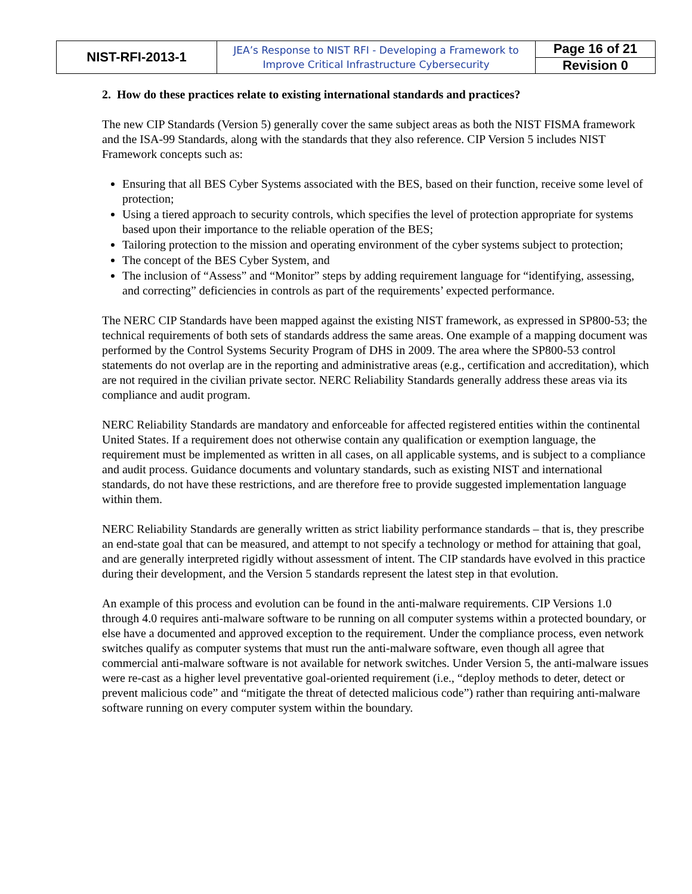| NIST-RFI-2013-1 | JEA’s Response to NIST RFI - Developing a Framework to Improve Critical Infrastructure Cybersecurity | Page 16 of 21 |
| | | Revision 0 |
2. How do these practices relate to existing international standards and practices?
The new CIP Standards (Version 5) generally cover the same subject areas as both the NIST FISMA framework and the ISA-99 Standards, along with the standards that they also reference. CIP Version 5 includes NIST Framework concepts such as:
Ensuring that all BES Cyber Systems associated with the BES, based on their function, receive some level of protection;
Using a tiered approach to security controls, which specifies the level of protection appropriate for systems based upon their importance to the reliable operation of the BES;
Tailoring protection to the mission and operating environment of the cyber systems subject to protection;
The concept of the BES Cyber System, and
The inclusion of “Assess” and “Monitor” steps by adding requirement language for “identifying, assessing, and correcting” deficiencies in controls as part of the requirements’ expected performance.
The NERC CIP Standards have been mapped against the existing NIST framework, as expressed in SP800-53; the technical requirements of both sets of standards address the same areas. One example of a mapping document was performed by the Control Systems Security Program of DHS in 2009. The area where the SP800-53 control statements do not overlap are in the reporting and administrative areas (e.g., certification and accreditation), which are not required in the civilian private sector. NERC Reliability Standards generally address these areas via its compliance and audit program.
NERC Reliability Standards are mandatory and enforceable for affected registered entities within the continental United States. If a requirement does not otherwise contain any qualification or exemption language, the requirement must be implemented as written in all cases, on all applicable systems, and is subject to a compliance and audit process. Guidance documents and voluntary standards, such as existing NIST and international standards, do not have these restrictions, and are therefore free to provide suggested implementation language within them.
NERC Reliability Standards are generally written as strict liability performance standards – that is, they prescribe an end-state goal that can be measured, and attempt to not specify a technology or method for attaining that goal, and are generally interpreted rigidly without assessment of intent. The CIP standards have evolved in this practice during their development, and the Version 5 standards represent the latest step in that evolution.
An example of this process and evolution can be found in the anti-malware requirements. CIP Versions 1.0 through 4.0 requires anti-malware software to be running on all computer systems within a protected boundary, or else have a documented and approved exception to the requirement. Under the compliance process, even network switches qualify as computer systems that must run the anti-malware software, even though all agree that commercial anti-malware software is not available for network switches. Under Version 5, the anti-malware issues were re-cast as a higher level preventative goal-oriented requirement (i.e., “deploy methods to deter, detect or prevent malicious code” and “mitigate the threat of detected malicious code”) rather than requiring anti-malware software running on every computer system within the boundary.